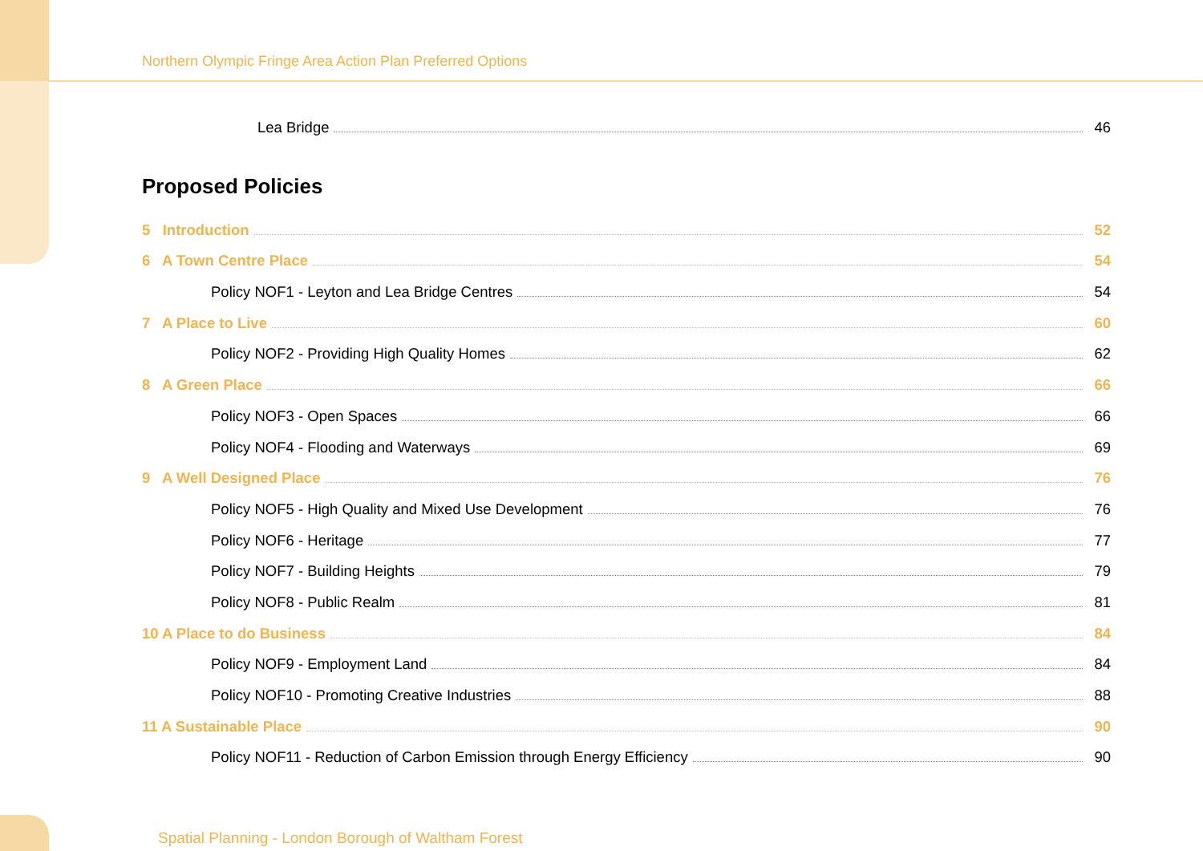Northern Olympic Fringe Area Action Plan Preferred Options
Lea Bridge 46
Proposed Policies
5 Introduction 52
6 A Town Centre Place 54
Policy NOF1 - Leyton and Lea Bridge Centres 54
7 A Place to Live 60
Policy NOF2 - Providing High Quality Homes 62
8 A Green Place 66
Policy NOF3 - Open Spaces 66
Policy NOF4 - Flooding and Waterways 69
9 A Well Designed Place 76
Policy NOF5 - High Quality and Mixed Use Development 76
Policy NOF6 - Heritage 77
Policy NOF7 - Building Heights 79
Policy NOF8 - Public Realm 81
10 A Place to do Business 84
Policy NOF9 - Employment Land 84
Policy NOF10 - Promoting Creative Industries 88
11 A Sustainable Place 90
Policy NOF11 - Reduction of Carbon Emission through Energy Efficiency 90
Spatial Planning - London Borough of Waltham Forest